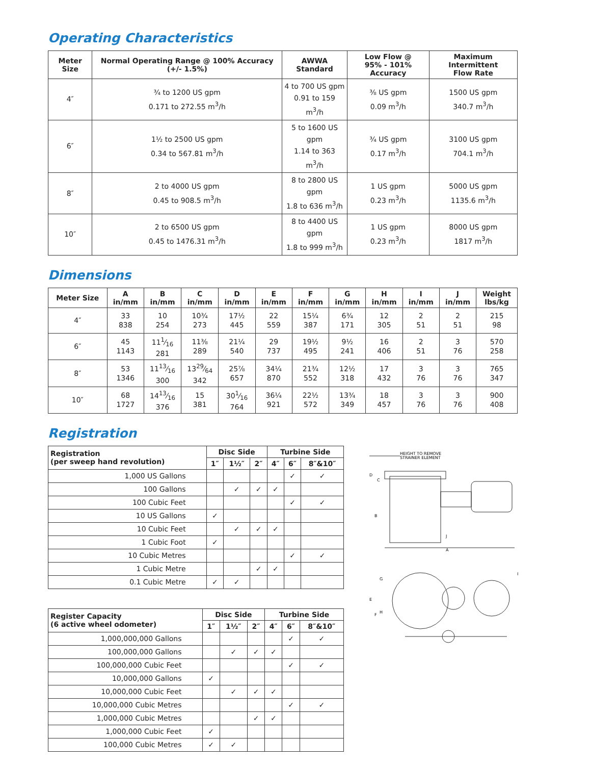Operating Characteristics
| Meter Size | Normal Operating Range @ 100% Accuracy (+/- 1.5%) | AWWA Standard | Low Flow @ 95% - 101% Accuracy | Maximum Intermittent Flow Rate |
| --- | --- | --- | --- | --- |
| 4″ | ¾ to 1200 US gpm 0.171 to 272.55 m<sup>3</sup>/h | 4 to 700 US gpm 0.91 to 159 m<sup>3</sup>/h | ⅜ US gpm 0.09 m<sup>3</sup>/h | 1500 US gpm 340.7 m<sup>3</sup>/h |
| 6″ | 1½ to 2500 US gpm 0.34 to 567.81 m<sup>3</sup>/h | 5 to 1600 US gpm 1.14 to 363 m<sup>3</sup>/h | ¾ US gpm 0.17 m<sup>3</sup>/h | 3100 US gpm 704.1 m<sup>3</sup>/h |
| 8″ | 2 to 4000 US gpm 0.45 to 908.5 m<sup>3</sup>/h | 8 to 2800 US gpm 1.8 to 636 m<sup>3</sup>/h | 1 US gpm 0.23 m<sup>3</sup>/h | 5000 US gpm 1135.6 m<sup>3</sup>/h |
| 10″ | 2 to 6500 US gpm 0.45 to 1476.31 m<sup>3</sup>/h | 8 to 4400 US gpm 1.8 to 999 m<sup>3</sup>/h | 1 US gpm 0.23 m<sup>3</sup>/h | 8000 US gpm 1817 m<sup>3</sup>/h |
Dimensions
| Meter Size | A in/mm | B in/mm | C in/mm | D in/mm | E in/mm | F in/mm | G in/mm | H in/mm | I in/mm | J in/mm | Weight lbs/kg |
| --- | --- | --- | --- | --- | --- | --- | --- | --- | --- | --- | --- |
| 4″ | 33 838 | 10 254 | 10¾ 273 | 17½ 445 | 22 559 | 15¼ 387 | 6¾ 171 | 12 305 | 2 51 | 2 51 | 215 98 |
| 6″ | 45 1143 | 111⁄16 281 | 11⅜ 289 | 21¼ 540 | 29 737 | 19½ 495 | 9½ 241 | 16 406 | 2 51 | 3 76 | 570 258 |
| 8″ | 53 1346 | 1113⁄16 300 | 1329⁄64 342 | 25⅞ 657 | 34¼ 870 | 21¾ 552 | 12½ 318 | 17 432 | 3 76 | 3 76 | 765 347 |
| 10″ | 68 1727 | 1413⁄16 376 | 15 381 | 301⁄16 764 | 36¼ 921 | 22½ 572 | 13¾ 349 | 18 457 | 3 76 | 3 76 | 900 408 |
Registration
| Registration (per sweep hand revolution) | Disc Side | | | Turbine Side | | |
| --- | --- | --- | --- | --- | --- | --- |
| | 1″ | 1½″ | 2″ | 4″ | 6″ | 8″&10″ |
| 1,000 US Gallons | | | | | ✓ | ✓ |
| 100 Gallons | | ✓ | ✓ | ✓ | | |
| 100 Cubic Feet | | | | | ✓ | ✓ |
| 10 US Gallons | ✓ | | | | | |
| 10 Cubic Feet | | ✓ | ✓ | ✓ | | |
| 1 Cubic Foot | ✓ | | | | | |
| 10 Cubic Metres | | | | | ✓ | ✓ |
| 1 Cubic Metre | | | ✓ | ✓ | | |
| 0.1 Cubic Metre | ✓ | ✓ | | | | |
| Register Capacity (6 active wheel odometer) | Disc Side | | | Turbine Side | | |
| --- | --- | --- | --- | --- | --- | --- |
| | 1″ | 1½″ | 2″ | 4″ | 6″ | 8″&10″ |
| 1,000,000,000 Gallons | | | | | ✓ | ✓ |
| 100,000,000 Gallons | | ✓ | ✓ | ✓ | | |
| 100,000,000 Cubic Feet | | | | | ✓ | ✓ |
| 10,000,000 Gallons | ✓ | | | | | |
| 10,000,000 Cubic Feet | | ✓ | ✓ | ✓ | | |
| 10,000,000 Cubic Metres | | | | | ✓ | ✓ |
| 1,000,000 Cubic Metres | | | ✓ | ✓ | | |
| 1,000,000 Cubic Feet | ✓ | | | | | |
| 100,000 Cubic Metres | ✓ | ✓ | | | | |
HEIGHT TO REMOVE
STRAINER ELEMENT
A
B
C
D
J
G
E
F
H
I